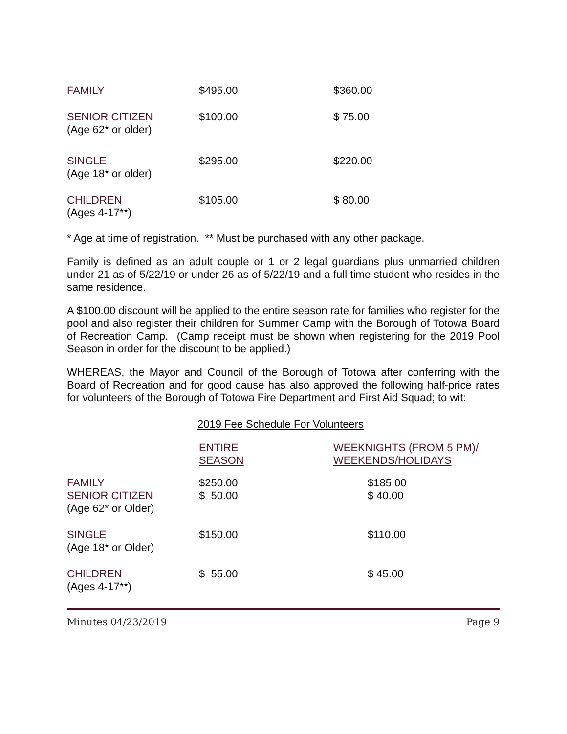| FAMILY | $495.00 | $360.00 |
| SENIOR CITIZEN (Age 62* or older) | $100.00 | $ 75.00 |
| SINGLE (Age 18* or older) | $295.00 | $220.00 |
| CHILDREN (Ages 4-17**) | $105.00 | $ 80.00 |
* Age at time of registration. ** Must be purchased with any other package.
Family is defined as an adult couple or 1 or 2 legal guardians plus unmarried children under 21 as of 5/22/19 or under 26 as of 5/22/19 and a full time student who resides in the same residence.
A $100.00 discount will be applied to the entire season rate for families who register for the pool and also register their children for Summer Camp with the Borough of Totowa Board of Recreation Camp. (Camp receipt must be shown when registering for the 2019 Pool Season in order for the discount to be applied.)
WHEREAS, the Mayor and Council of the Borough of Totowa after conferring with the Board of Recreation and for good cause has also approved the following half-price rates for volunteers of the Borough of Totowa Fire Department and First Aid Squad; to wit:
2019 Fee Schedule For Volunteers
| | ENTIRE SEASON | WEEKNIGHTS (FROM 5 PM)/ WEEKENDS/HOLIDAYS |
| FAMILY SENIOR CITIZEN (Age 62* or Older) | $250.00 $ 50.00 | $185.00 $ 40.00 |
| SINGLE (Age 18* or Older) | $150.00 | $110.00 |
| CHILDREN (Ages 4-17**) | $ 55.00 | $ 45.00 |
Minutes 04/23/2019 Page 9